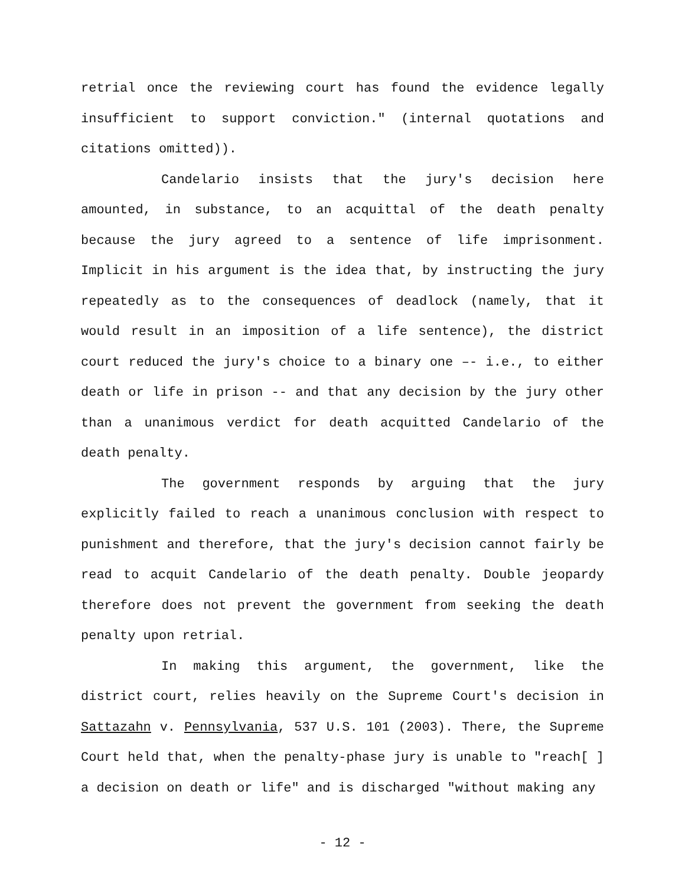retrial once the reviewing court has found the evidence legally insufficient to support conviction." (internal quotations and citations omitted)).
Candelario insists that the jury's decision here amounted, in substance, to an acquittal of the death penalty because the jury agreed to a sentence of life imprisonment. Implicit in his argument is the idea that, by instructing the jury repeatedly as to the consequences of deadlock (namely, that it would result in an imposition of a life sentence), the district court reduced the jury's choice to a binary one –- i.e., to either death or life in prison -- and that any decision by the jury other than a unanimous verdict for death acquitted Candelario of the death penalty.
The government responds by arguing that the jury explicitly failed to reach a unanimous conclusion with respect to punishment and therefore, that the jury's decision cannot fairly be read to acquit Candelario of the death penalty. Double jeopardy therefore does not prevent the government from seeking the death penalty upon retrial.
In making this argument, the government, like the district court, relies heavily on the Supreme Court's decision in Sattazahn v. Pennsylvania, 537 U.S. 101 (2003). There, the Supreme Court held that, when the penalty-phase jury is unable to "reach[ ] a decision on death or life" and is discharged "without making any
- 12 -